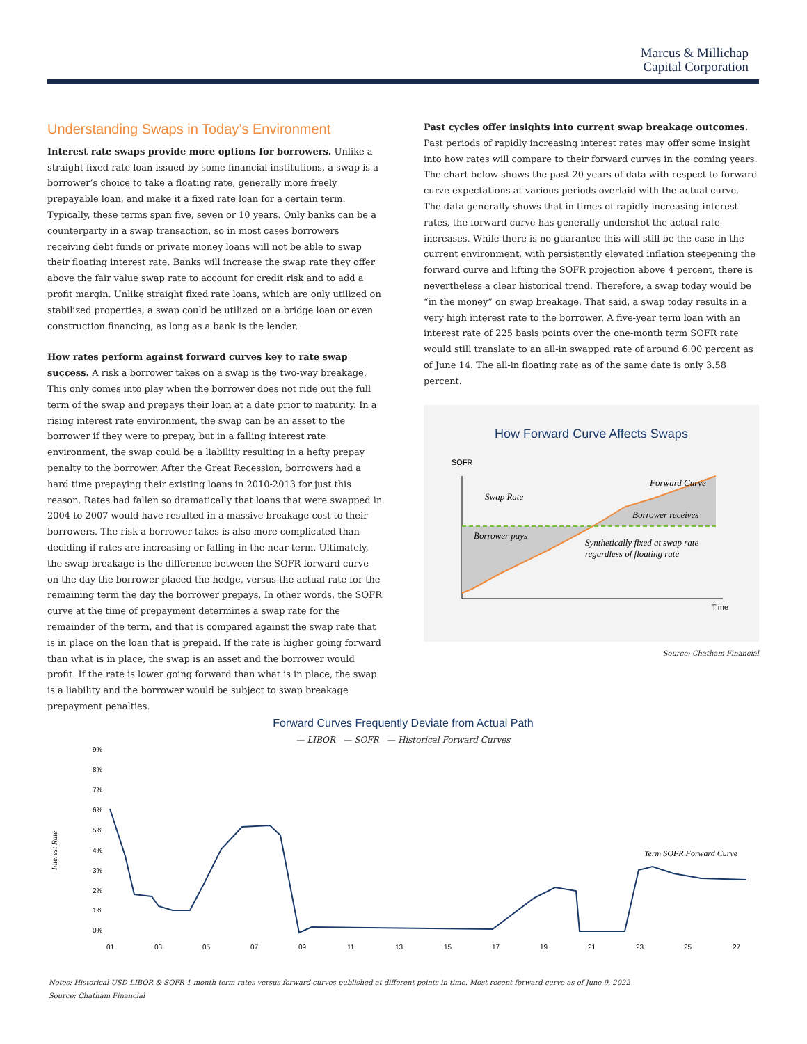Marcus & Millichap
Capital Corporation
Understanding Swaps in Today’s Environment
Interest rate swaps provide more options for borrowers. Unlike a straight fixed rate loan issued by some financial institutions, a swap is a borrower’s choice to take a floating rate, generally more freely prepayable loan, and make it a fixed rate loan for a certain term. Typically, these terms span five, seven or 10 years. Only banks can be a counterparty in a swap transaction, so in most cases borrowers receiving debt funds or private money loans will not be able to swap their floating interest rate. Banks will increase the swap rate they offer above the fair value swap rate to account for credit risk and to add a profit margin. Unlike straight fixed rate loans, which are only utilized on stabilized properties, a swap could be utilized on a bridge loan or even construction financing, as long as a bank is the lender.
How rates perform against forward curves key to rate swap success. A risk a borrower takes on a swap is the two-way breakage. This only comes into play when the borrower does not ride out the full term of the swap and prepays their loan at a date prior to maturity. In a rising interest rate environment, the swap can be an asset to the borrower if they were to prepay, but in a falling interest rate environment, the swap could be a liability resulting in a hefty prepay penalty to the borrower. After the Great Recession, borrowers had a hard time prepaying their existing loans in 2010-2013 for just this reason. Rates had fallen so dramatically that loans that were swapped in 2004 to 2007 would have resulted in a massive breakage cost to their borrowers. The risk a borrower takes is also more complicated than deciding if rates are increasing or falling in the near term. Ultimately, the swap breakage is the difference between the SOFR forward curve on the day the borrower placed the hedge, versus the actual rate for the remaining term the day the borrower prepays. In other words, the SOFR curve at the time of prepayment determines a swap rate for the remainder of the term, and that is compared against the swap rate that is in place on the loan that is prepaid. If the rate is higher going forward than what is in place, the swap is an asset and the borrower would profit. If the rate is lower going forward than what is in place, the swap is a liability and the borrower would be subject to swap breakage prepayment penalties.
Past cycles offer insights into current swap breakage outcomes. Past periods of rapidly increasing interest rates may offer some insight into how rates will compare to their forward curves in the coming years. The chart below shows the past 20 years of data with respect to forward curve expectations at various periods overlaid with the actual curve. The data generally shows that in times of rapidly increasing interest rates, the forward curve has generally undershot the actual rate increases. While there is no guarantee this will still be the case in the current environment, with persistently elevated inflation steepening the forward curve and lifting the SOFR projection above 4 percent, there is nevertheless a clear historical trend. Therefore, a swap today would be “in the money” on swap breakage. That said, a swap today results in a very high interest rate to the borrower. A five-year term loan with an interest rate of 225 basis points over the one-month term SOFR rate would still translate to an all-in swapped rate of around 6.00 percent as of June 14. The all-in floating rate as of the same date is only 3.58 percent.
How Forward Curve Affects Swaps
SOFR
Swap Rate
Forward Curve
Borrower receives
Borrower pays
Synthetically fixed at swap rate
regardless of floating rate
Time
Source: Chatham Financial
Forward Curves Frequently Deviate from Actual Path
— LIBOR — SOFR — Historical Forward Curves
Interest Rate
9%
8%
7%
6%
5%
4%
3%
2%
1%
0%
01
03
05
07
09
11
13
15
17
19
21
23
25
27
Term SOFR Forward Curve
Notes: Historical USD-LIBOR & SOFR 1-month term rates versus forward curves published at different points in time. Most recent forward curve as of June 9, 2022
Source: Chatham Financial